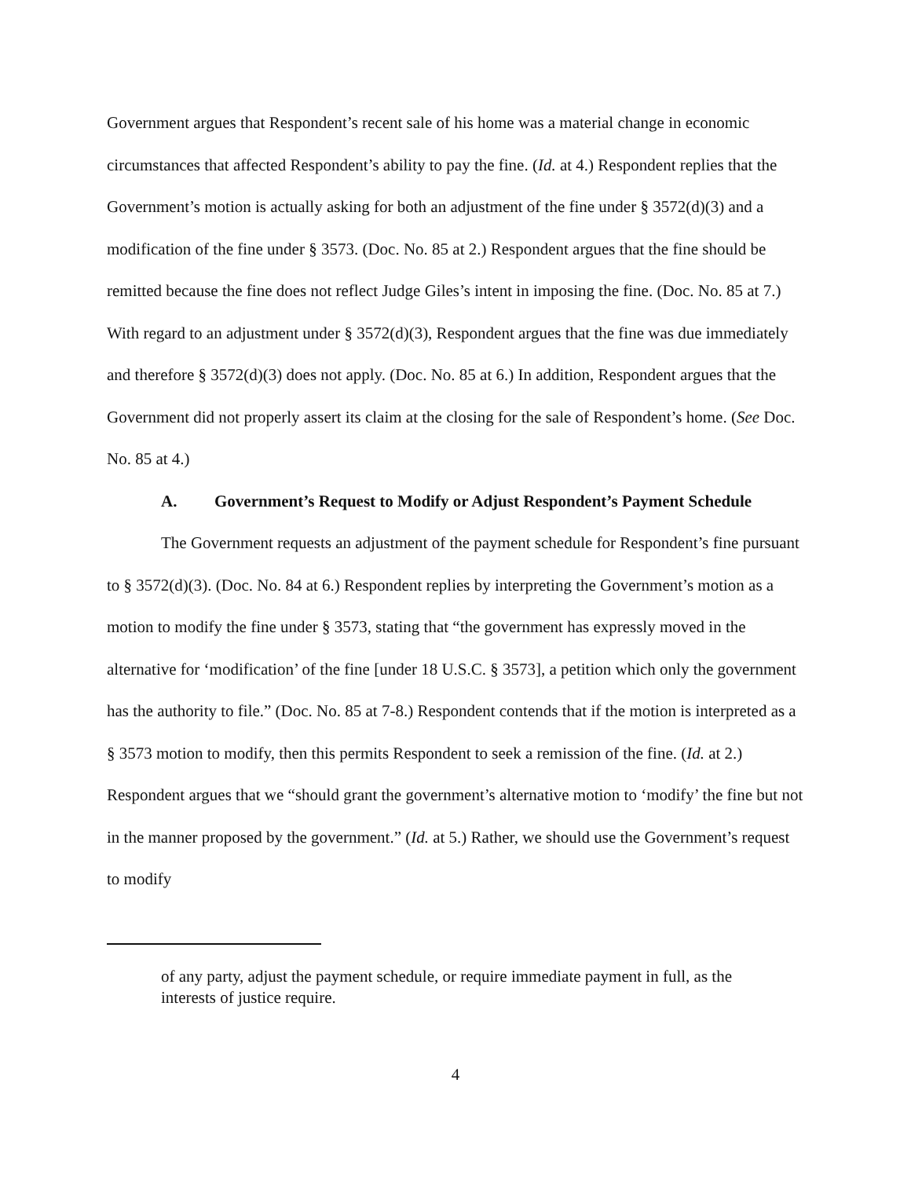Government argues that Respondent’s recent sale of his home was a material change in economic circumstances that affected Respondent’s ability to pay the fine. (Id. at 4.) Respondent replies that the Government’s motion is actually asking for both an adjustment of the fine under § 3572(d)(3) and a modification of the fine under § 3573. (Doc. No. 85 at 2.) Respondent argues that the fine should be remitted because the fine does not reflect Judge Giles’s intent in imposing the fine. (Doc. No. 85 at 7.) With regard to an adjustment under § 3572(d)(3), Respondent argues that the fine was due immediately and therefore § 3572(d)(3) does not apply. (Doc. No. 85 at 6.) In addition, Respondent argues that the Government did not properly assert its claim at the closing for the sale of Respondent’s home. (See Doc. No. 85 at 4.)
A. Government’s Request to Modify or Adjust Respondent’s Payment Schedule
The Government requests an adjustment of the payment schedule for Respondent’s fine pursuant to § 3572(d)(3). (Doc. No. 84 at 6.) Respondent replies by interpreting the Government’s motion as a motion to modify the fine under § 3573, stating that “the government has expressly moved in the alternative for ‘modification’ of the fine [under 18 U.S.C. § 3573], a petition which only the government has the authority to file.” (Doc. No. 85 at 7-8.) Respondent contends that if the motion is interpreted as a § 3573 motion to modify, then this permits Respondent to seek a remission of the fine. (Id. at 2.) Respondent argues that we “should grant the government’s alternative motion to ‘modify’ the fine but not in the manner proposed by the government.” (Id. at 5.) Rather, we should use the Government’s request to modify
of any party, adjust the payment schedule, or require immediate payment in full, as the interests of justice require.
4